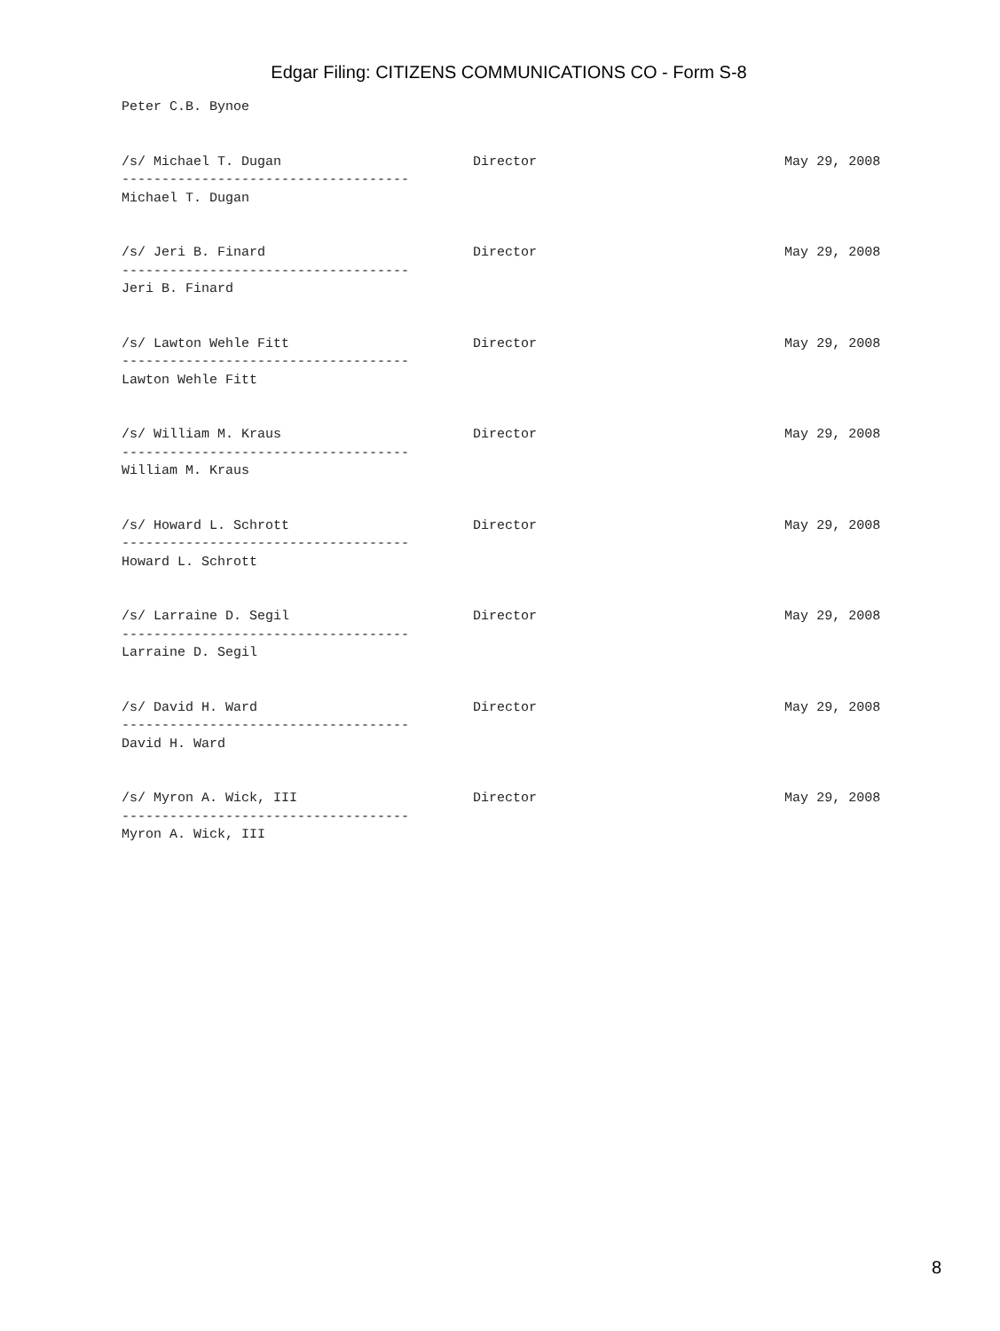Edgar Filing: CITIZENS COMMUNICATIONS CO - Form S-8
Peter C.B. Bynoe


/s/ Michael T. Dugan                        Director                               May 29, 2008
------------------------------------
Michael T. Dugan


/s/ Jeri B. Finard                          Director                               May 29, 2008
------------------------------------
Jeri B. Finard


/s/ Lawton Wehle Fitt                       Director                               May 29, 2008
------------------------------------
Lawton Wehle Fitt


/s/ William M. Kraus                        Director                               May 29, 2008
------------------------------------
William M. Kraus


/s/ Howard L. Schrott                       Director                               May 29, 2008
------------------------------------
Howard L. Schrott


/s/ Larraine D. Segil                       Director                               May 29, 2008
------------------------------------
Larraine D. Segil


/s/ David H. Ward                           Director                               May 29, 2008
------------------------------------
David H. Ward


/s/ Myron A. Wick, III                      Director                               May 29, 2008
------------------------------------
Myron A. Wick, III
8